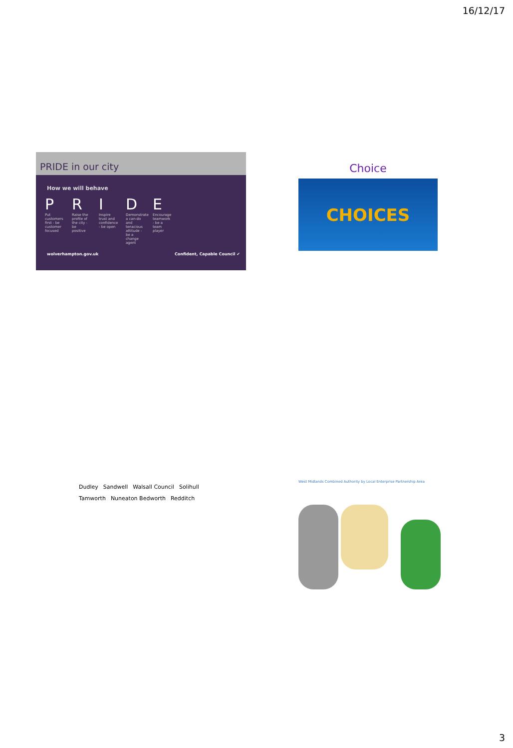16/12/17
PRIDE in our city
How we will behave
P
Put customers first - be customer focused
R
Raise the profile of the city - be positive
I
Inspire trust and confidence - be open
D
Demonstrate a can-do and tenacious attitude - be a change agent
E
Encourage teamwork - be a team player
wolverhampton.gov.uk Confident, Capable Council ✔
Choice
CHOICES
Dudley Sandwell Walsall Council Solihull Tamworth Nuneaton Bedworth Redditch
West Midlands Combined Authority by Local Enterprise Partnership Area
3